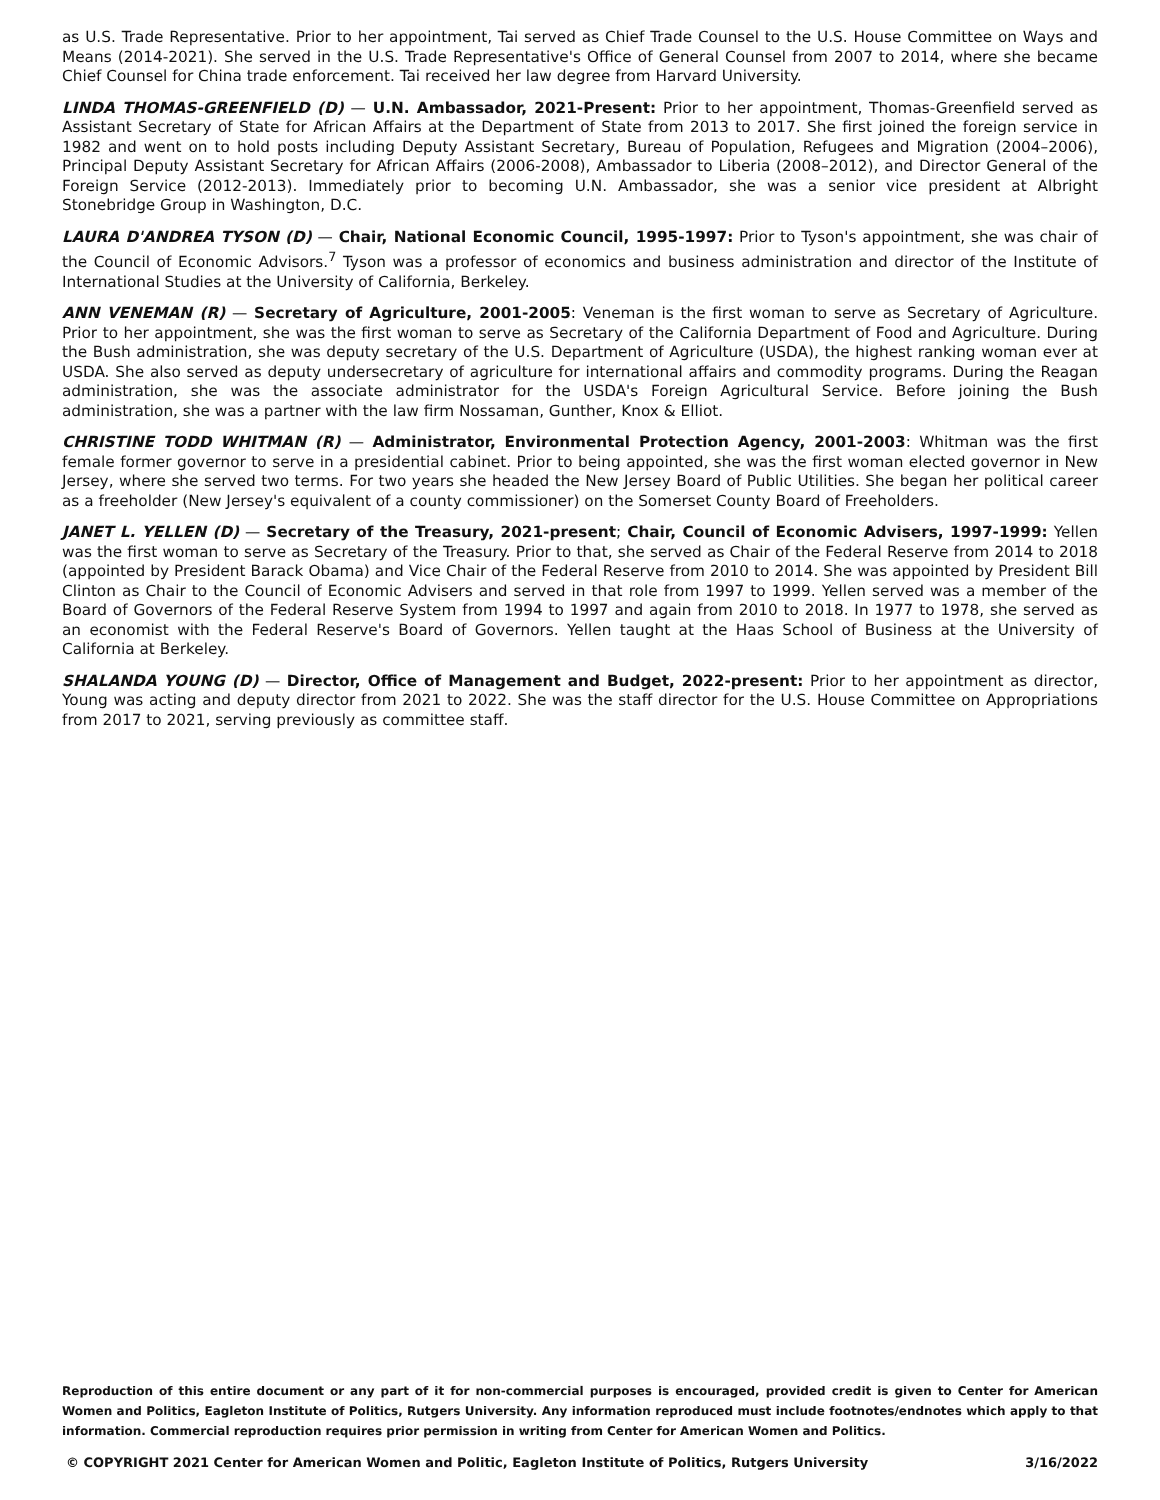as U.S. Trade Representative. Prior to her appointment, Tai served as Chief Trade Counsel to the U.S. House Committee on Ways and Means (2014-2021). She served in the U.S. Trade Representative's Office of General Counsel from 2007 to 2014, where she became Chief Counsel for China trade enforcement. Tai received her law degree from Harvard University.
LINDA THOMAS-GREENFIELD (D) — U.N. Ambassador, 2021-Present: Prior to her appointment, Thomas-Greenfield served as Assistant Secretary of State for African Affairs at the Department of State from 2013 to 2017. She first joined the foreign service in 1982 and went on to hold posts including Deputy Assistant Secretary, Bureau of Population, Refugees and Migration (2004–2006), Principal Deputy Assistant Secretary for African Affairs (2006-2008), Ambassador to Liberia (2008–2012), and Director General of the Foreign Service (2012-2013). Immediately prior to becoming U.N. Ambassador, she was a senior vice president at Albright Stonebridge Group in Washington, D.C.
LAURA D'ANDREA TYSON (D) — Chair, National Economic Council, 1995-1997: Prior to Tyson's appointment, she was chair of the Council of Economic Advisors.<sup>7</sup> Tyson was a professor of economics and business administration and director of the Institute of International Studies at the University of California, Berkeley.
ANN VENEMAN (R) — Secretary of Agriculture, 2001-2005: Veneman is the first woman to serve as Secretary of Agriculture. Prior to her appointment, she was the first woman to serve as Secretary of the California Department of Food and Agriculture. During the Bush administration, she was deputy secretary of the U.S. Department of Agriculture (USDA), the highest ranking woman ever at USDA. She also served as deputy undersecretary of agriculture for international affairs and commodity programs. During the Reagan administration, she was the associate administrator for the USDA's Foreign Agricultural Service. Before joining the Bush administration, she was a partner with the law firm Nossaman, Gunther, Knox & Elliot.
CHRISTINE TODD WHITMAN (R) — Administrator, Environmental Protection Agency, 2001-2003: Whitman was the first female former governor to serve in a presidential cabinet. Prior to being appointed, she was the first woman elected governor in New Jersey, where she served two terms. For two years she headed the New Jersey Board of Public Utilities. She began her political career as a freeholder (New Jersey's equivalent of a county commissioner) on the Somerset County Board of Freeholders.
JANET L. YELLEN (D) — Secretary of the Treasury, 2021-present; Chair, Council of Economic Advisers, 1997-1999: Yellen was the first woman to serve as Secretary of the Treasury. Prior to that, she served as Chair of the Federal Reserve from 2014 to 2018 (appointed by President Barack Obama) and Vice Chair of the Federal Reserve from 2010 to 2014. She was appointed by President Bill Clinton as Chair to the Council of Economic Advisers and served in that role from 1997 to 1999. Yellen served was a member of the Board of Governors of the Federal Reserve System from 1994 to 1997 and again from 2010 to 2018. In 1977 to 1978, she served as an economist with the Federal Reserve's Board of Governors. Yellen taught at the Haas School of Business at the University of California at Berkeley.
SHALANDA YOUNG (D) — Director, Office of Management and Budget, 2022-present: Prior to her appointment as director, Young was acting and deputy director from 2021 to 2022. She was the staff director for the U.S. House Committee on Appropriations from 2017 to 2021, serving previously as committee staff.
Reproduction of this entire document or any part of it for non-commercial purposes is encouraged, provided credit is given to Center for American Women and Politics, Eagleton Institute of Politics, Rutgers University. Any information reproduced must include footnotes/endnotes which apply to that information. Commercial reproduction requires prior permission in writing from Center for American Women and Politics.
© COPYRIGHT 2021 Center for American Women and Politic, Eagleton Institute of Politics, Rutgers University 3/16/2022